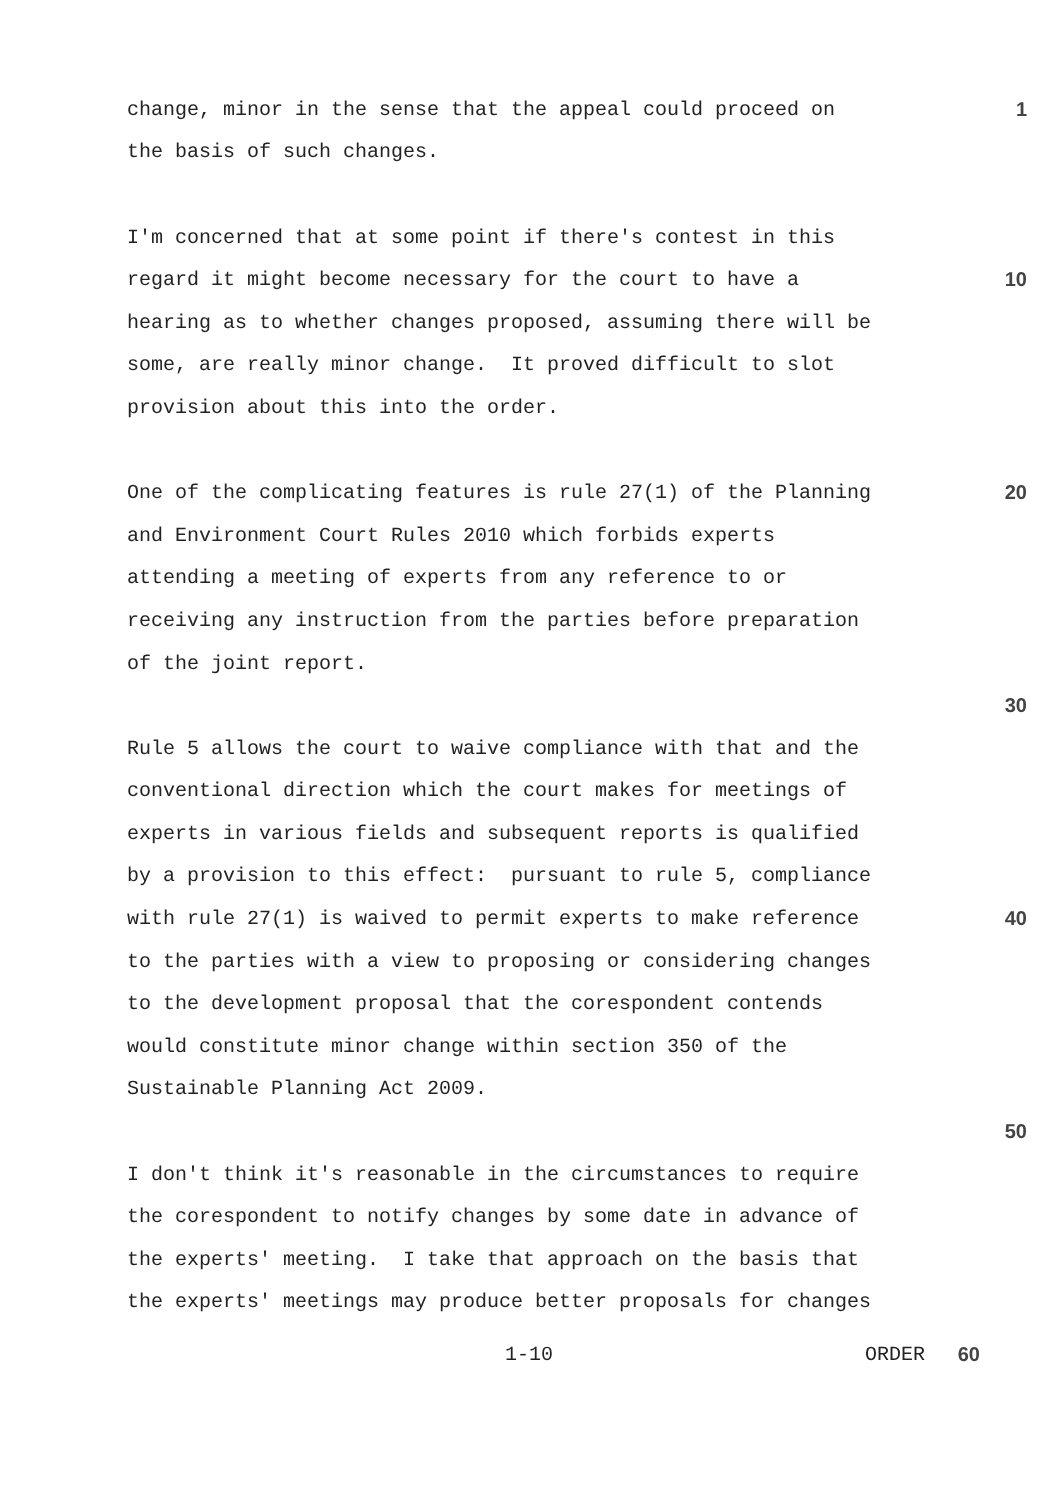change, minor in the sense that the appeal could proceed on
1
the basis of such changes.
I'm concerned that at some point if there's contest in this
regard it might become necessary for the court to have a
10
hearing as to whether changes proposed, assuming there will be
some, are really minor change. It proved difficult to slot
provision about this into the order.
One of the complicating features is rule 27(1) of the Planning
20
and Environment Court Rules 2010 which forbids experts
attending a meeting of experts from any reference to or
receiving any instruction from the parties before preparation
of the joint report.
30
Rule 5 allows the court to waive compliance with that and the
conventional direction which the court makes for meetings of
experts in various fields and subsequent reports is qualified
by a provision to this effect: pursuant to rule 5, compliance
with rule 27(1) is waived to permit experts to make reference
40
to the parties with a view to proposing or considering changes
to the development proposal that the corespondent contends
would constitute minor change within section 350 of the
Sustainable Planning Act 2009.
50
I don't think it's reasonable in the circumstances to require
the corespondent to notify changes by some date in advance of
the experts' meeting. I take that approach on the basis that
the experts' meetings may produce better proposals for changes
1-10 ORDER 60